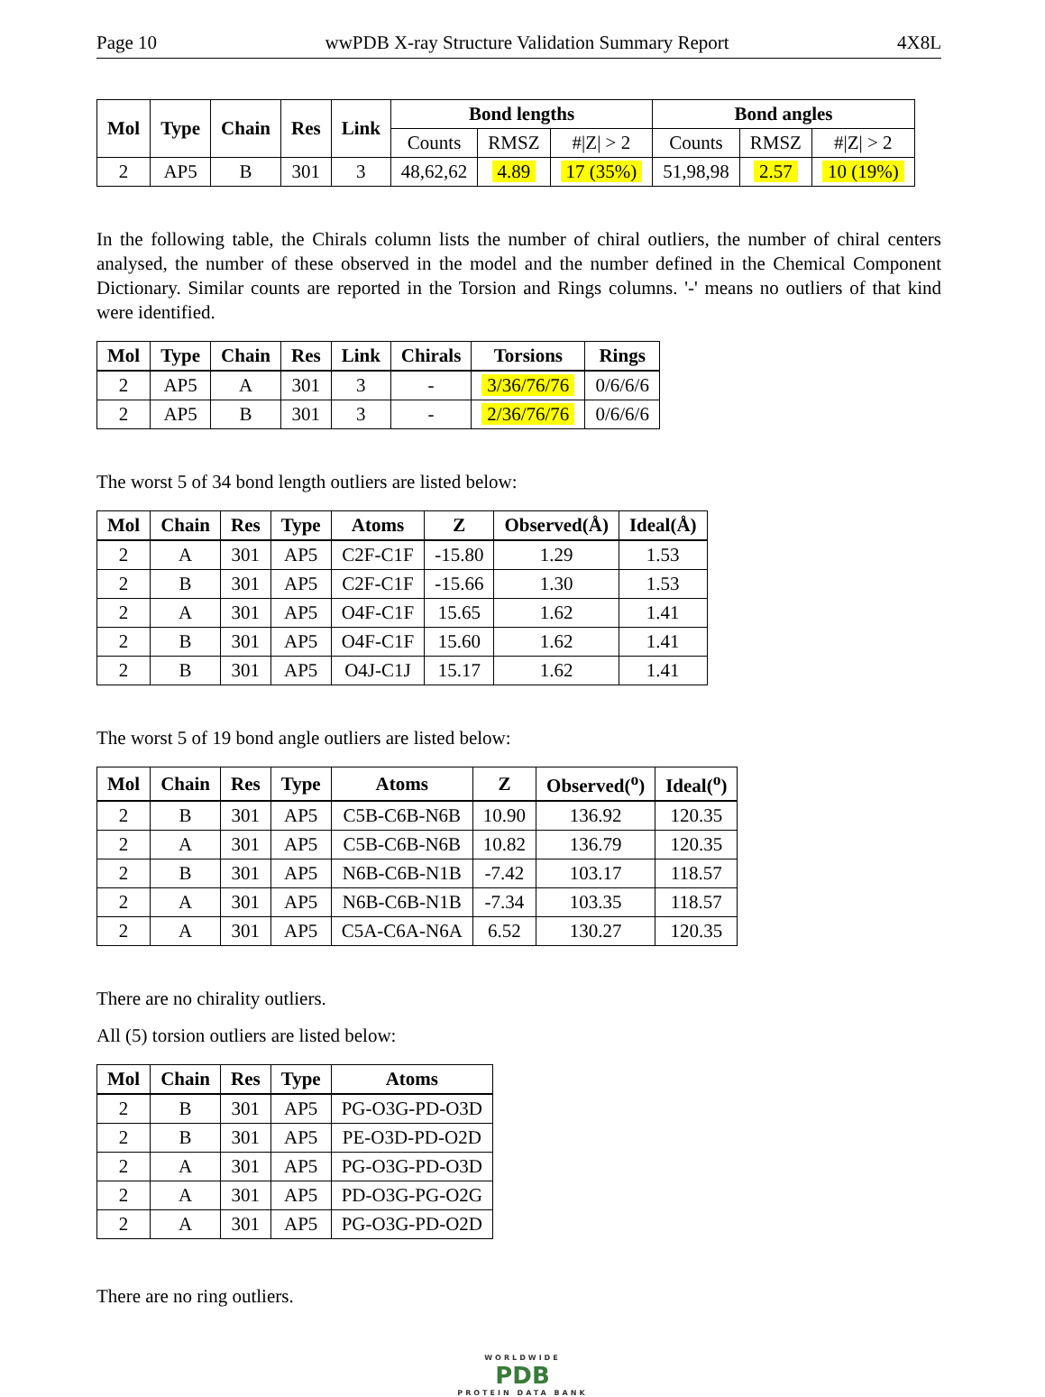Page 10 wwPDB X-ray Structure Validation Summary Report 4X8L
| Mol | Type | Chain | Res | Link | Bond lengths | | | Bond angles | | |
| --- | --- | --- | --- | --- | --- | --- | --- | --- | --- | --- |
| | | | | | Counts | RMSZ | #/Z/ > 2 | Counts | RMSZ | #/Z/ > 2 |
| 2 | AP5 | B | 301 | 3 | 48,62,62 | 4.89 | 17 (35%) | 51,98,98 | 2.57 | 10 (19%) |
In the following table, the Chirals column lists the number of chiral outliers, the number of chiral centers analysed, the number of these observed in the model and the number defined in the Chemical Component Dictionary. Similar counts are reported in the Torsion and Rings columns. '-' means no outliers of that kind were identified.
| Mol | Type | Chain | Res | Link | Chirals | Torsions | Rings |
| --- | --- | --- | --- | --- | --- | --- | --- |
| 2 | AP5 | A | 301 | 3 | - | 3/36/76/76 | 0/6/6/6 |
| 2 | AP5 | B | 301 | 3 | - | 2/36/76/76 | 0/6/6/6 |
The worst 5 of 34 bond length outliers are listed below:
| Mol | Chain | Res | Type | Atoms | Z | Observed(Å) | Ideal(Å) |
| --- | --- | --- | --- | --- | --- | --- | --- |
| 2 | A | 301 | AP5 | C2F-C1F | -15.80 | 1.29 | 1.53 |
| 2 | B | 301 | AP5 | C2F-C1F | -15.66 | 1.30 | 1.53 |
| 2 | A | 301 | AP5 | O4F-C1F | 15.65 | 1.62 | 1.41 |
| 2 | B | 301 | AP5 | O4F-C1F | 15.60 | 1.62 | 1.41 |
| 2 | B | 301 | AP5 | O4J-C1J | 15.17 | 1.62 | 1.41 |
The worst 5 of 19 bond angle outliers are listed below:
| Mol | Chain | Res | Type | Atoms | Z | Observed(<sup>o</sup>) | Ideal(<sup>o</sup>) |
| --- | --- | --- | --- | --- | --- | --- | --- |
| 2 | B | 301 | AP5 | C5B-C6B-N6B | 10.90 | 136.92 | 120.35 |
| 2 | A | 301 | AP5 | C5B-C6B-N6B | 10.82 | 136.79 | 120.35 |
| 2 | B | 301 | AP5 | N6B-C6B-N1B | -7.42 | 103.17 | 118.57 |
| 2 | A | 301 | AP5 | N6B-C6B-N1B | -7.34 | 103.35 | 118.57 |
| 2 | A | 301 | AP5 | C5A-C6A-N6A | 6.52 | 130.27 | 120.35 |
There are no chirality outliers.
All (5) torsion outliers are listed below:
| Mol | Chain | Res | Type | Atoms |
| --- | --- | --- | --- | --- |
| 2 | B | 301 | AP5 | PG-O3G-PD-O3D |
| 2 | B | 301 | AP5 | PE-O3D-PD-O2D |
| 2 | A | 301 | AP5 | PG-O3G-PD-O3D |
| 2 | A | 301 | AP5 | PD-O3G-PG-O2G |
| 2 | A | 301 | AP5 | PG-O3G-PD-O2D |
There are no ring outliers.
WORLDWIDE
PDB
PROTEIN DATA BANK